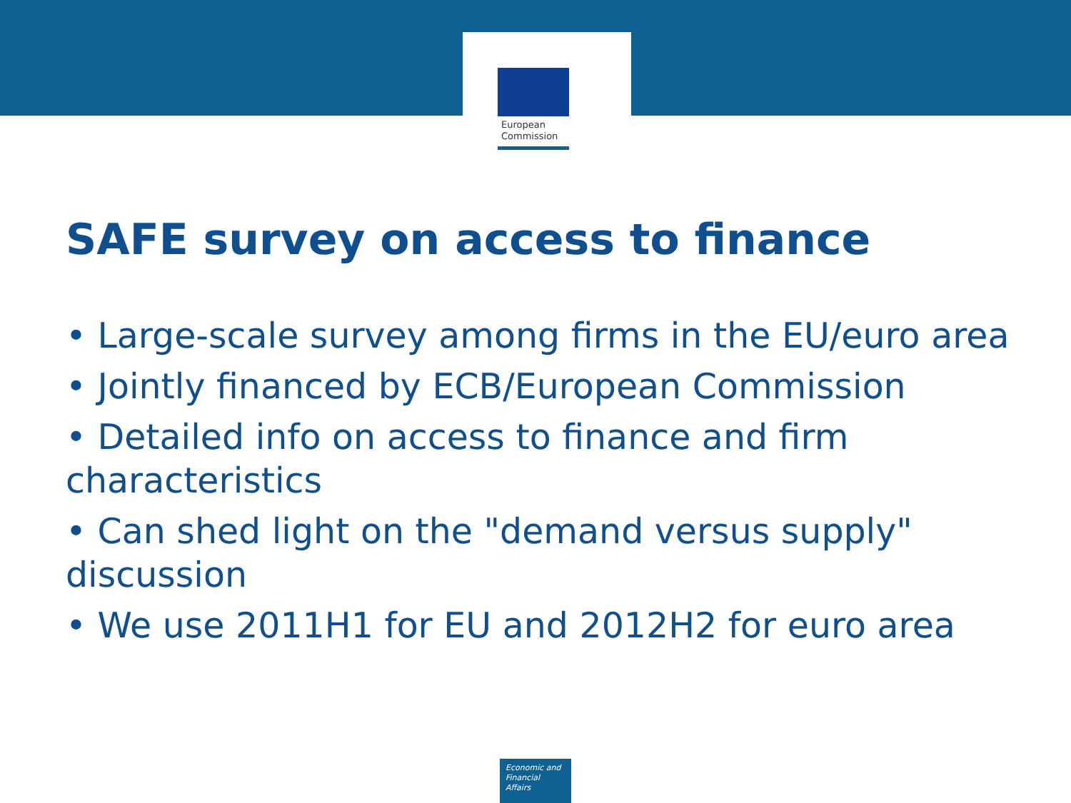European
Commission
SAFE survey on access to finance
• Large-scale survey among firms in the EU/euro area
• Jointly financed by ECB/European Commission
• Detailed info on access to finance and firm characteristics
• Can shed light on the "demand versus supply" discussion
• We use 2011H1 for EU and 2012H2 for euro area
Economic and
Financial Affairs